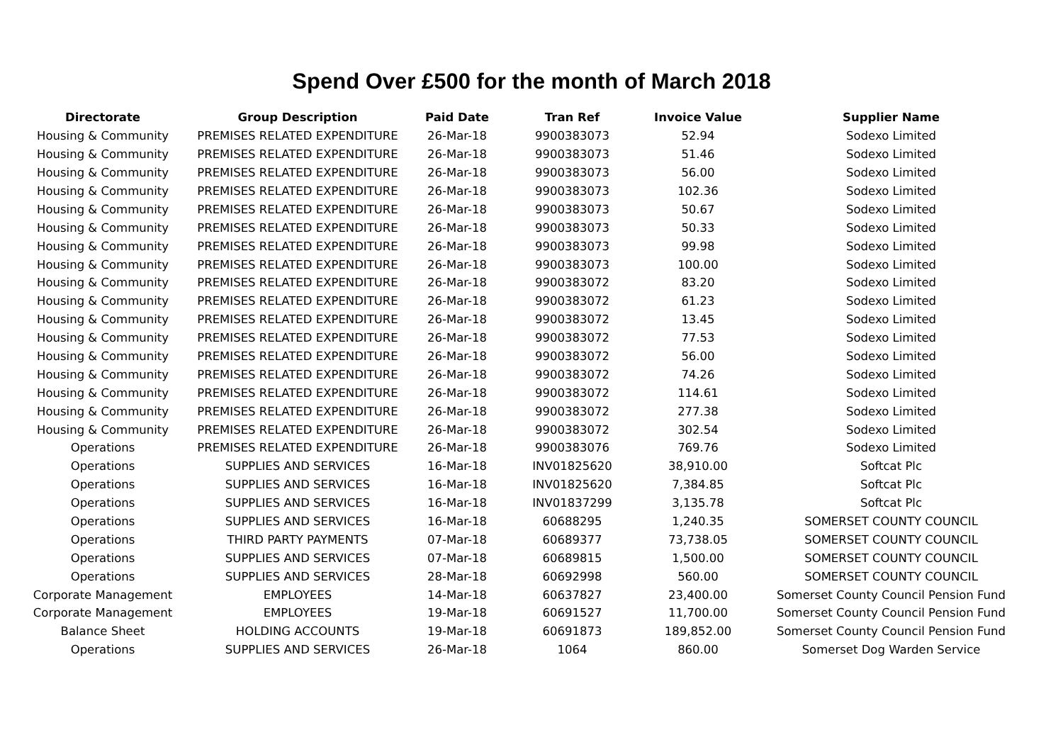Spend Over £500 for the month of March 2018
| Directorate | Group Description | Paid Date | Tran Ref | Invoice Value | Supplier Name |
| --- | --- | --- | --- | --- | --- |
| Housing & Community | PREMISES RELATED EXPENDITURE | 26-Mar-18 | 9900383073 | 52.94 | Sodexo Limited |
| Housing & Community | PREMISES RELATED EXPENDITURE | 26-Mar-18 | 9900383073 | 51.46 | Sodexo Limited |
| Housing & Community | PREMISES RELATED EXPENDITURE | 26-Mar-18 | 9900383073 | 56.00 | Sodexo Limited |
| Housing & Community | PREMISES RELATED EXPENDITURE | 26-Mar-18 | 9900383073 | 102.36 | Sodexo Limited |
| Housing & Community | PREMISES RELATED EXPENDITURE | 26-Mar-18 | 9900383073 | 50.67 | Sodexo Limited |
| Housing & Community | PREMISES RELATED EXPENDITURE | 26-Mar-18 | 9900383073 | 50.33 | Sodexo Limited |
| Housing & Community | PREMISES RELATED EXPENDITURE | 26-Mar-18 | 9900383073 | 99.98 | Sodexo Limited |
| Housing & Community | PREMISES RELATED EXPENDITURE | 26-Mar-18 | 9900383073 | 100.00 | Sodexo Limited |
| Housing & Community | PREMISES RELATED EXPENDITURE | 26-Mar-18 | 9900383072 | 83.20 | Sodexo Limited |
| Housing & Community | PREMISES RELATED EXPENDITURE | 26-Mar-18 | 9900383072 | 61.23 | Sodexo Limited |
| Housing & Community | PREMISES RELATED EXPENDITURE | 26-Mar-18 | 9900383072 | 13.45 | Sodexo Limited |
| Housing & Community | PREMISES RELATED EXPENDITURE | 26-Mar-18 | 9900383072 | 77.53 | Sodexo Limited |
| Housing & Community | PREMISES RELATED EXPENDITURE | 26-Mar-18 | 9900383072 | 56.00 | Sodexo Limited |
| Housing & Community | PREMISES RELATED EXPENDITURE | 26-Mar-18 | 9900383072 | 74.26 | Sodexo Limited |
| Housing & Community | PREMISES RELATED EXPENDITURE | 26-Mar-18 | 9900383072 | 114.61 | Sodexo Limited |
| Housing & Community | PREMISES RELATED EXPENDITURE | 26-Mar-18 | 9900383072 | 277.38 | Sodexo Limited |
| Housing & Community | PREMISES RELATED EXPENDITURE | 26-Mar-18 | 9900383072 | 302.54 | Sodexo Limited |
| Operations | PREMISES RELATED EXPENDITURE | 26-Mar-18 | 9900383076 | 769.76 | Sodexo Limited |
| Operations | SUPPLIES AND SERVICES | 16-Mar-18 | INV01825620 | 38,910.00 | Softcat Plc |
| Operations | SUPPLIES AND SERVICES | 16-Mar-18 | INV01825620 | 7,384.85 | Softcat Plc |
| Operations | SUPPLIES AND SERVICES | 16-Mar-18 | INV01837299 | 3,135.78 | Softcat Plc |
| Operations | SUPPLIES AND SERVICES | 16-Mar-18 | 60688295 | 1,240.35 | SOMERSET COUNTY COUNCIL |
| Operations | THIRD PARTY PAYMENTS | 07-Mar-18 | 60689377 | 73,738.05 | SOMERSET COUNTY COUNCIL |
| Operations | SUPPLIES AND SERVICES | 07-Mar-18 | 60689815 | 1,500.00 | SOMERSET COUNTY COUNCIL |
| Operations | SUPPLIES AND SERVICES | 28-Mar-18 | 60692998 | 560.00 | SOMERSET COUNTY COUNCIL |
| Corporate Management | EMPLOYEES | 14-Mar-18 | 60637827 | 23,400.00 | Somerset County Council Pension Fund |
| Corporate Management | EMPLOYEES | 19-Mar-18 | 60691527 | 11,700.00 | Somerset County Council Pension Fund |
| Balance Sheet | HOLDING ACCOUNTS | 19-Mar-18 | 60691873 | 189,852.00 | Somerset County Council Pension Fund |
| Operations | SUPPLIES AND SERVICES | 26-Mar-18 | 1064 | 860.00 | Somerset Dog Warden Service |